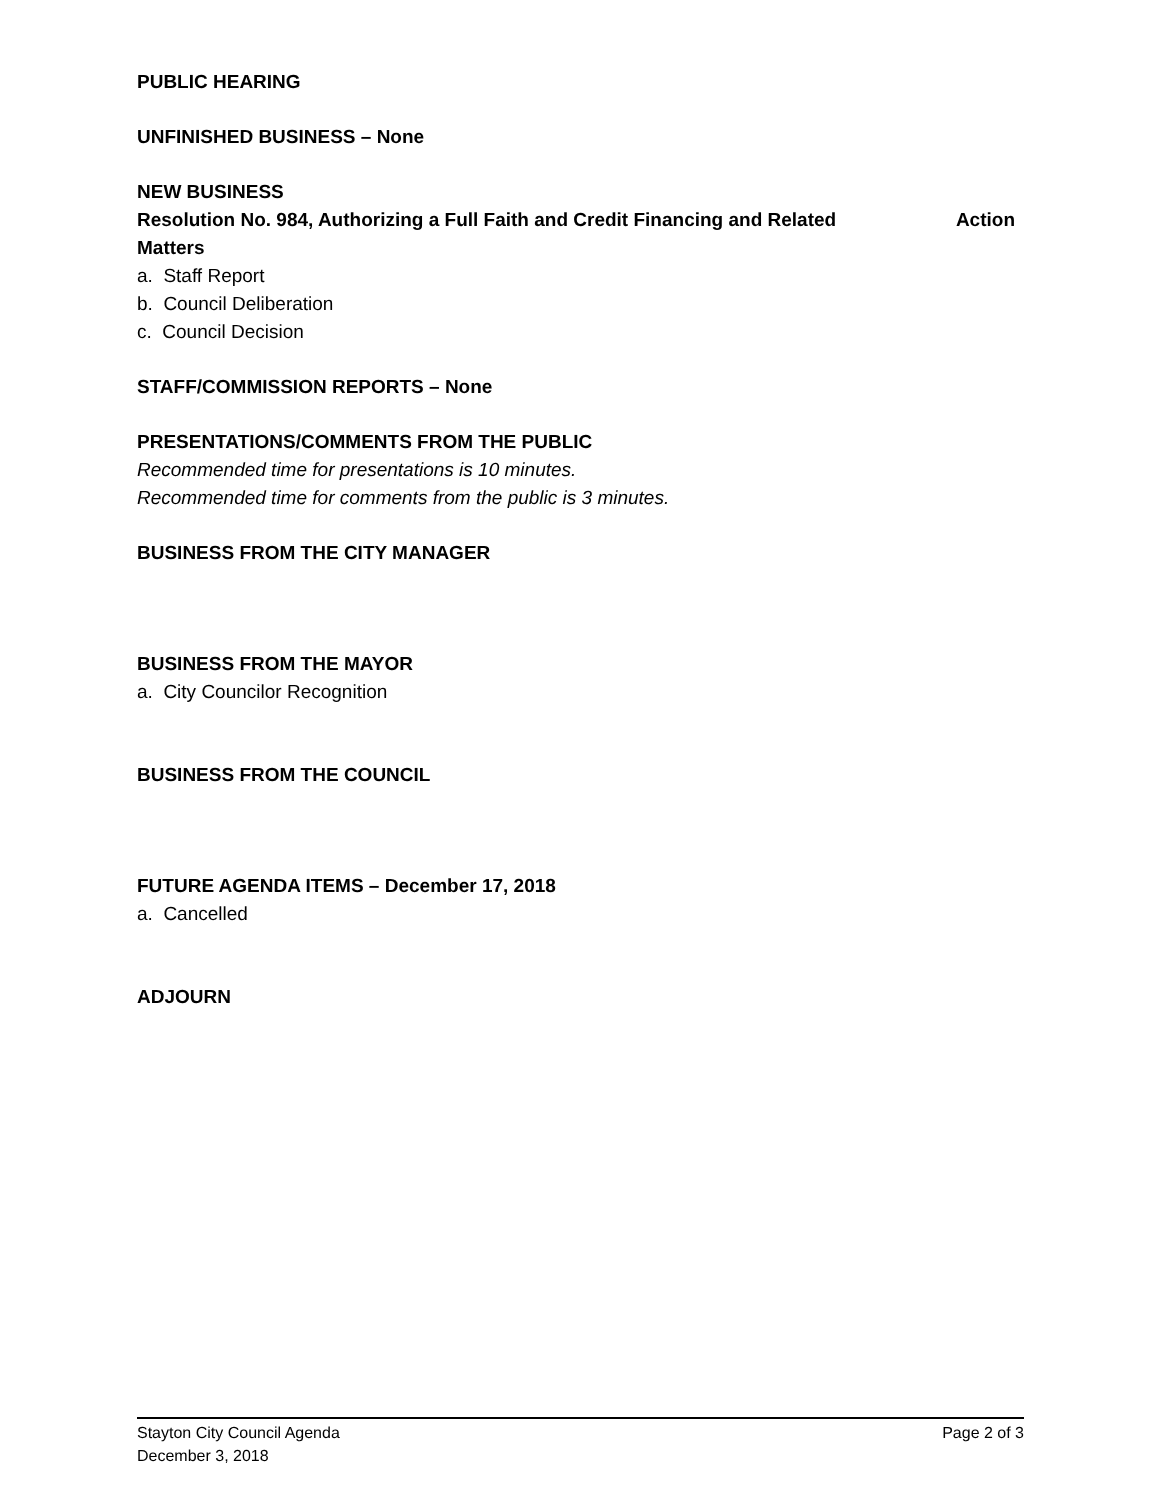PUBLIC HEARING
UNFINISHED BUSINESS – None
NEW BUSINESS
Resolution No. 984, Authorizing a Full Faith and Credit Financing and Related Matters Action
a. Staff Report
b. Council Deliberation
c. Council Decision
STAFF/COMMISSION REPORTS – None
PRESENTATIONS/COMMENTS FROM THE PUBLIC
Recommended time for presentations is 10 minutes.
Recommended time for comments from the public is 3 minutes.
BUSINESS FROM THE CITY MANAGER
BUSINESS FROM THE MAYOR
a. City Councilor Recognition
BUSINESS FROM THE COUNCIL
FUTURE AGENDA ITEMS – December 17, 2018
a. Cancelled
ADJOURN
Stayton City Council Agenda
December 3, 2018
Page 2 of 3